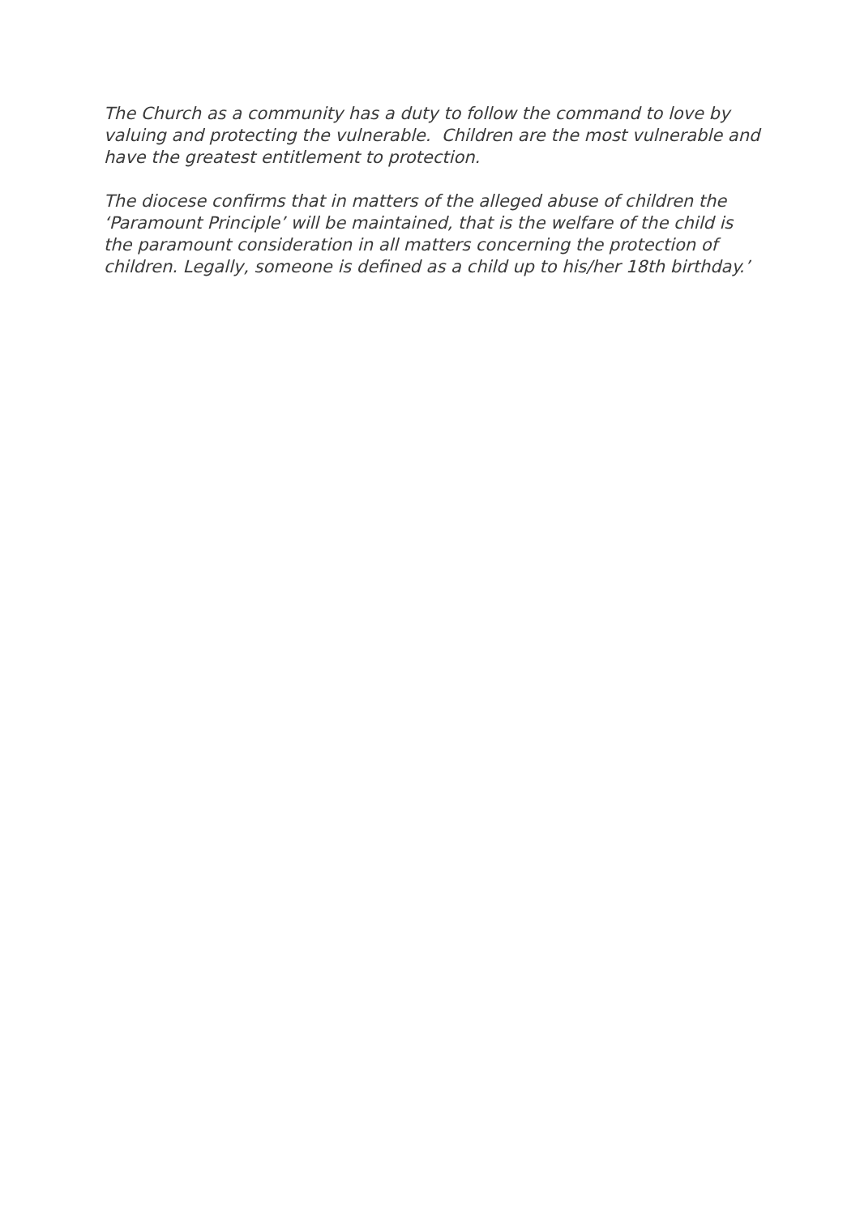The Church as a community has a duty to follow the command to love by valuing and protecting the vulnerable. Children are the most vulnerable and have the greatest entitlement to protection.
The diocese confirms that in matters of the alleged abuse of children the ‘Paramount Principle’ will be maintained, that is the welfare of the child is the paramount consideration in all matters concerning the protection of children. Legally, someone is defined as a child up to his/her 18th birthday.’